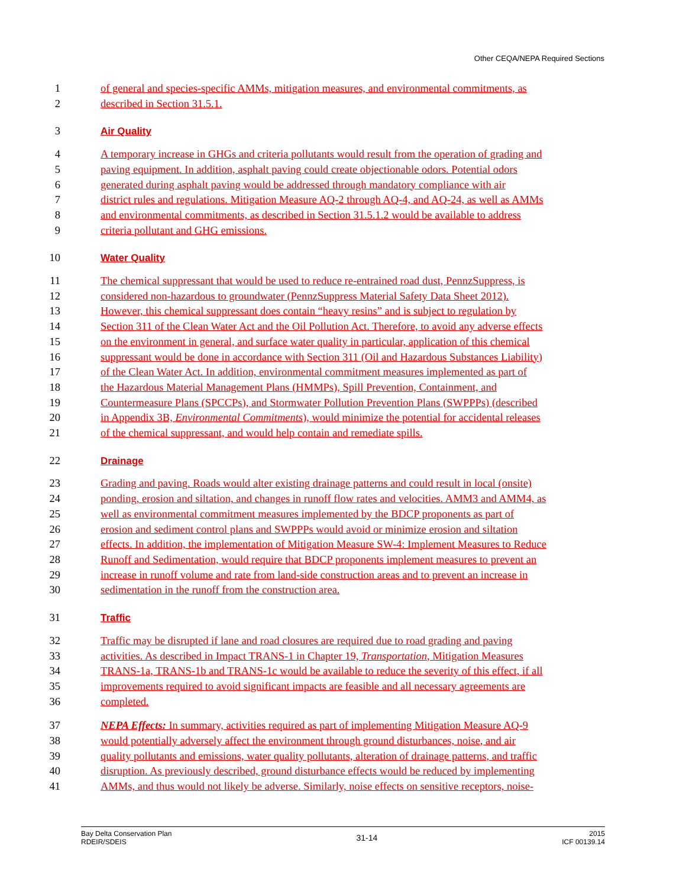Other CEQA/NEPA Required Sections
1 of general and species-specific AMMs, mitigation measures, and environmental commitments, as
2 described in Section 31.5.1.
3 Air Quality
4 A temporary increase in GHGs and criteria pollutants would result from the operation of grading and
5 paving equipment. In addition, asphalt paving could create objectionable odors. Potential odors
6 generated during asphalt paving would be addressed through mandatory compliance with air
7 district rules and regulations. Mitigation Measure AQ-2 through AQ-4, and AQ-24, as well as AMMs
8 and environmental commitments, as described in Section 31.5.1.2 would be available to address
9 criteria pollutant and GHG emissions.
10 Water Quality
11 The chemical suppressant that would be used to reduce re-entrained road dust, PennzSuppress, is
12 considered non-hazardous to groundwater (PennzSuppress Material Safety Data Sheet 2012).
13 However, this chemical suppressant does contain “heavy resins” and is subject to regulation by
14 Section 311 of the Clean Water Act and the Oil Pollution Act. Therefore, to avoid any adverse effects
15 on the environment in general, and surface water quality in particular, application of this chemical
16 suppressant would be done in accordance with Section 311 (Oil and Hazardous Substances Liability)
17 of the Clean Water Act. In addition, environmental commitment measures implemented as part of
18 the Hazardous Material Management Plans (HMMPs), Spill Prevention, Containment, and
19 Countermeasure Plans (SPCCPs), and Stormwater Pollution Prevention Plans (SWPPPs) (described
20 in Appendix 3B, Environmental Commitments), would minimize the potential for accidental releases
21 of the chemical suppressant, and would help contain and remediate spills.
22 Drainage
23 Grading and paving. Roads would alter existing drainage patterns and could result in local (onsite)
24 ponding, erosion and siltation, and changes in runoff flow rates and velocities. AMM3 and AMM4, as
25 well as environmental commitment measures implemented by the BDCP proponents as part of
26 erosion and sediment control plans and SWPPPs would avoid or minimize erosion and siltation
27 effects. In addition, the implementation of Mitigation Measure SW-4: Implement Measures to Reduce
28 Runoff and Sedimentation, would require that BDCP proponents implement measures to prevent an
29 increase in runoff volume and rate from land-side construction areas and to prevent an increase in
30 sedimentation in the runoff from the construction area.
31 Traffic
32 Traffic may be disrupted if lane and road closures are required due to road grading and paving
33 activities. As described in Impact TRANS-1 in Chapter 19, Transportation, Mitigation Measures
34 TRANS-1a, TRANS-1b and TRANS-1c would be available to reduce the severity of this effect, if all
35 improvements required to avoid significant impacts are feasible and all necessary agreements are
36 completed.
37 NEPA Effects: In summary, activities required as part of implementing Mitigation Measure AQ-9
38 would potentially adversely affect the environment through ground disturbances, noise, and air
39 quality pollutants and emissions, water quality pollutants, alteration of drainage patterns, and traffic
40 disruption. As previously described, ground disturbance effects would be reduced by implementing
41 AMMs, and thus would not likely be adverse. Similarly, noise effects on sensitive receptors, noise-
Bay Delta Conservation Plan
RDEIR/SDEIS
31-14
2015
ICF 00139.14